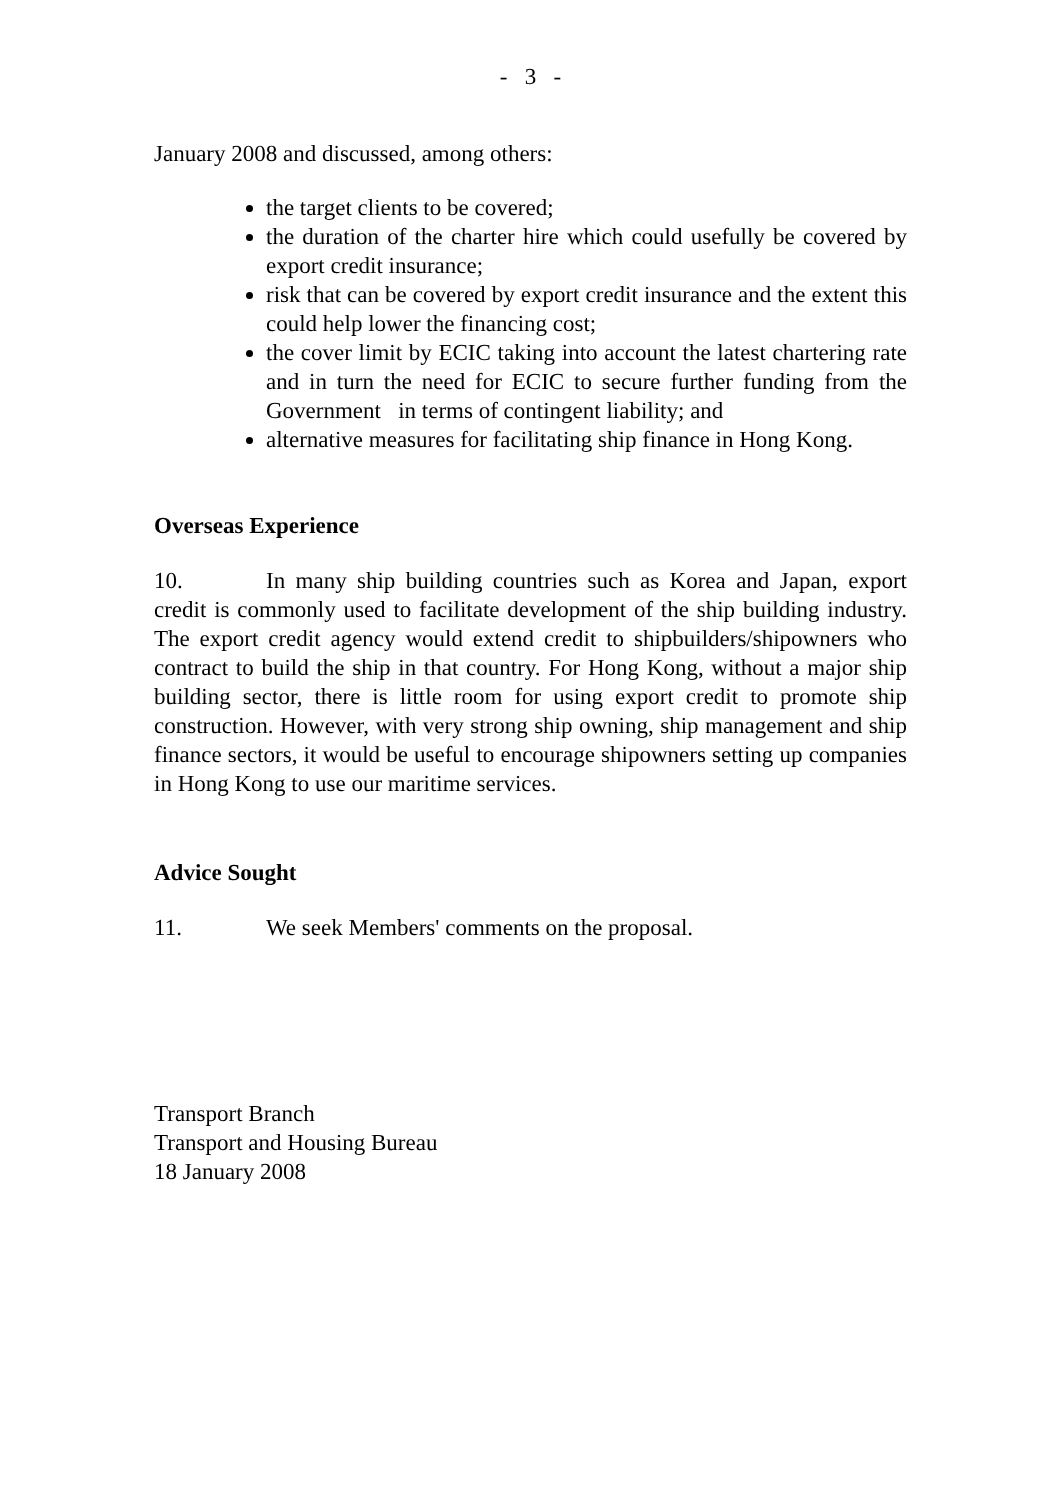- 3 -
January 2008 and discussed, among others:
the target clients to be covered;
the duration of the charter hire which could usefully be covered by export credit insurance;
risk that can be covered by export credit insurance and the extent this could help lower the financing cost;
the cover limit by ECIC taking into account the latest chartering rate and in turn the need for ECIC to secure further funding from the Government in terms of contingent liability; and
alternative measures for facilitating ship finance in Hong Kong.
Overseas Experience
10. In many ship building countries such as Korea and Japan, export credit is commonly used to facilitate development of the ship building industry. The export credit agency would extend credit to shipbuilders/shipowners who contract to build the ship in that country. For Hong Kong, without a major ship building sector, there is little room for using export credit to promote ship construction. However, with very strong ship owning, ship management and ship finance sectors, it would be useful to encourage shipowners setting up companies in Hong Kong to use our maritime services.
Advice Sought
11. We seek Members' comments on the proposal.
Transport Branch
Transport and Housing Bureau
18 January 2008